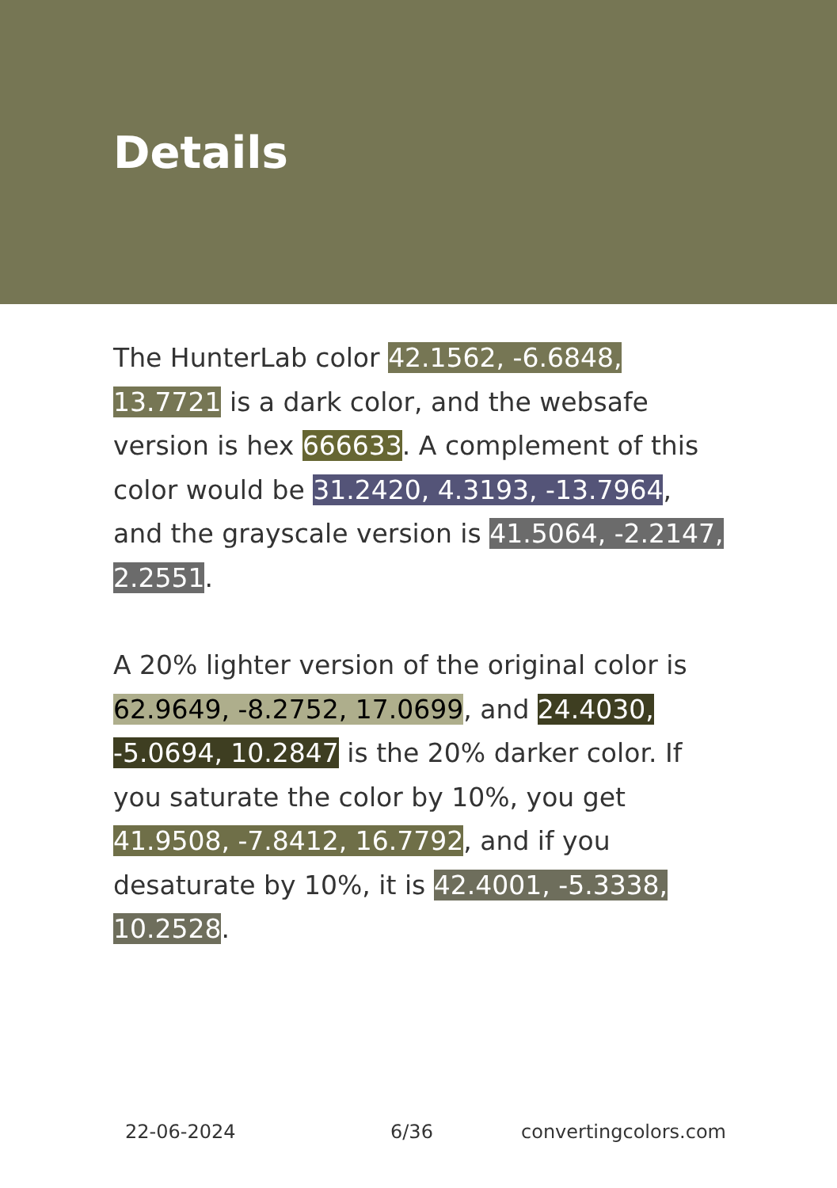Details
The HunterLab color 42.1562, -6.6848, 13.7721 is a dark color, and the websafe version is hex 666633. A complement of this color would be 31.2420, 4.3193, -13.7964, and the grayscale version is 41.5064, -2.2147, 2.2551.
A 20% lighter version of the original color is 62.9649, -8.2752, 17.0699, and 24.4030, -5.0694, 10.2847 is the 20% darker color. If you saturate the color by 10%, you get 41.9508, -7.8412, 16.7792, and if you desaturate by 10%, it is 42.4001, -5.3338, 10.2528.
22-06-2024 6/36 convertingcolors.com